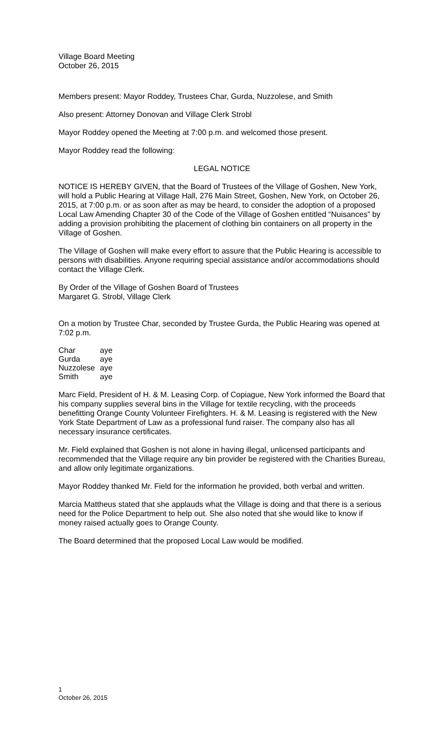Village Board Meeting
October 26, 2015
Members present: Mayor Roddey, Trustees Char, Gurda, Nuzzolese, and Smith
Also present: Attorney Donovan and Village Clerk Strobl
Mayor Roddey opened the Meeting at 7:00 p.m. and welcomed those present.
Mayor Roddey read the following:
LEGAL NOTICE
NOTICE IS HEREBY GIVEN, that the Board of Trustees of the Village of Goshen, New York, will hold a Public Hearing at Village Hall, 276 Main Street, Goshen, New York, on October 26, 2015, at 7:00 p.m. or as soon after as may be heard, to consider the adoption of a proposed Local Law Amending Chapter 30 of the Code of the Village of Goshen entitled “Nuisances” by adding a provision prohibiting the placement of clothing bin containers on all property in the Village of Goshen.
The Village of Goshen will make every effort to assure that the Public Hearing is accessible to persons with disabilities. Anyone requiring special assistance and/or accommodations should contact the Village Clerk.
By Order of the Village of Goshen Board of Trustees
Margaret G. Strobl, Village Clerk
On a motion by Trustee Char, seconded by Trustee Gurda, the Public Hearing was opened at 7:02 p.m.
| Char | aye |
| Gurda | aye |
| Nuzzolese | aye |
| Smith | aye |
Marc Field, President of H. & M. Leasing Corp. of Copiague, New York informed the Board that his company supplies several bins in the Village for textile recycling, with the proceeds benefitting Orange County Volunteer Firefighters. H. & M. Leasing is registered with the New York State Department of Law as a professional fund raiser. The company also has all necessary insurance certificates.
Mr. Field explained that Goshen is not alone in having illegal, unlicensed participants and recommended that the Village require any bin provider be registered with the Charities Bureau, and allow only legitimate organizations.
Mayor Roddey thanked Mr. Field for the information he provided, both verbal and written.
Marcia Mattheus stated that she applauds what the Village is doing and that there is a serious need for the Police Department to help out. She also noted that she would like to know if money raised actually goes to Orange County.
The Board determined that the proposed Local Law would be modified.
1
October 26, 2015